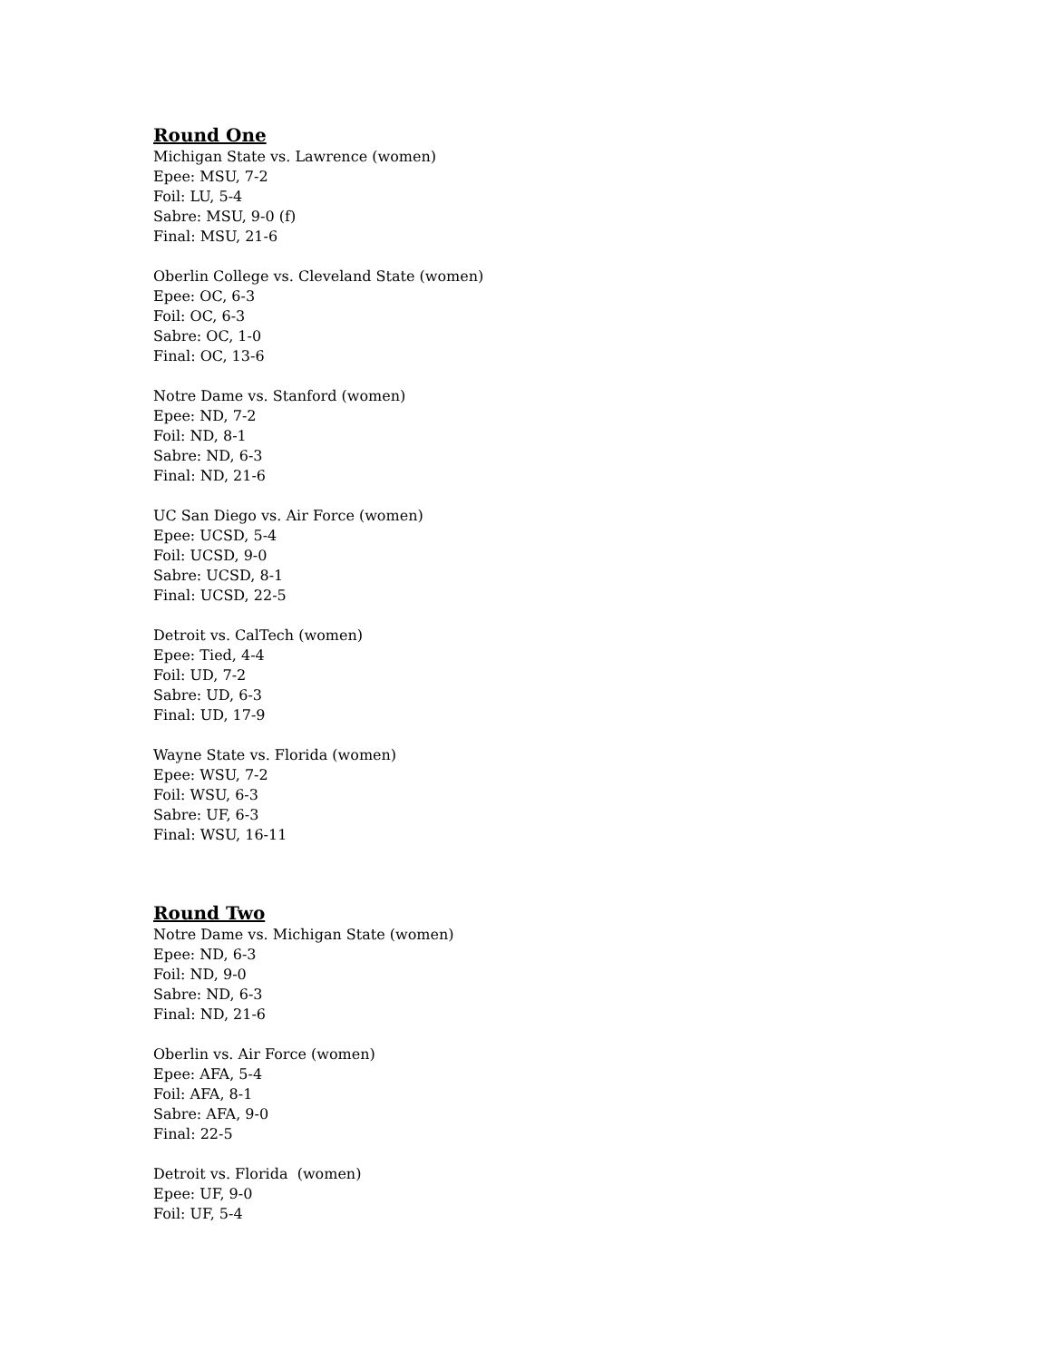Round One
Michigan State vs. Lawrence (women)
Epee: MSU, 7-2
Foil: LU, 5-4
Sabre: MSU, 9-0 (f)
Final: MSU, 21-6
Oberlin College vs. Cleveland State (women)
Epee: OC, 6-3
Foil: OC, 6-3
Sabre: OC, 1-0
Final: OC, 13-6
Notre Dame vs. Stanford (women)
Epee: ND, 7-2
Foil: ND, 8-1
Sabre: ND, 6-3
Final: ND, 21-6
UC San Diego vs. Air Force (women)
Epee: UCSD, 5-4
Foil: UCSD, 9-0
Sabre: UCSD, 8-1
Final: UCSD, 22-5
Detroit vs. CalTech (women)
Epee: Tied, 4-4
Foil: UD, 7-2
Sabre: UD, 6-3
Final: UD, 17-9
Wayne State vs. Florida (women)
Epee: WSU, 7-2
Foil: WSU, 6-3
Sabre: UF, 6-3
Final: WSU, 16-11
Round Two
Notre Dame vs. Michigan State (women)
Epee: ND, 6-3
Foil: ND, 9-0
Sabre: ND, 6-3
Final: ND, 21-6
Oberlin vs. Air Force (women)
Epee: AFA, 5-4
Foil: AFA, 8-1
Sabre: AFA, 9-0
Final: 22-5
Detroit vs. Florida (women)
Epee: UF, 9-0
Foil: UF, 5-4